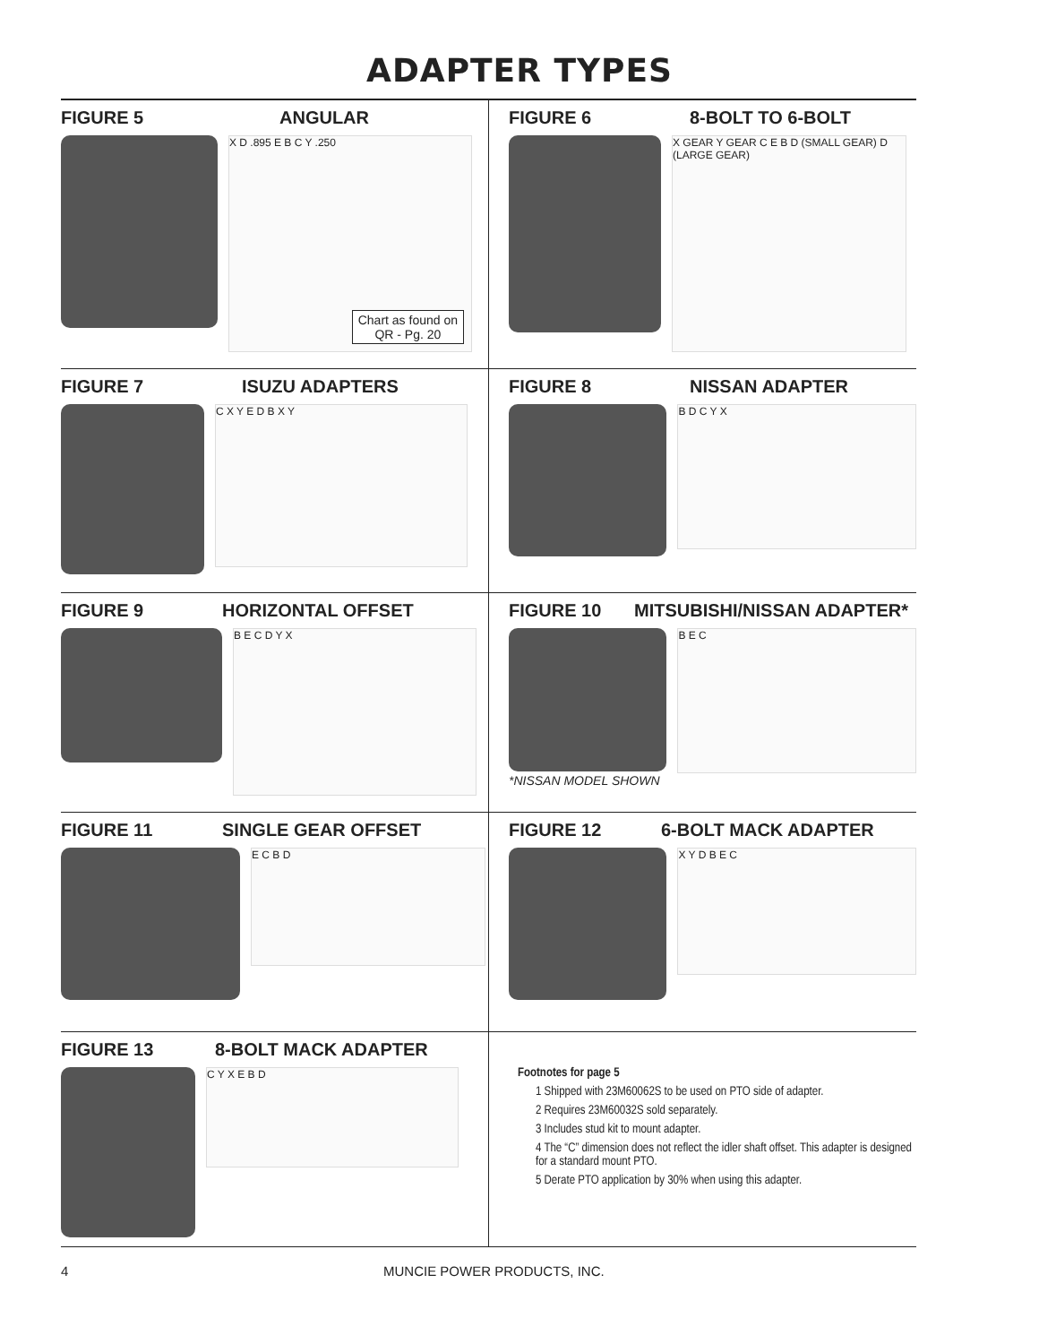ADAPTER TYPES
FIGURE 5 ANGULAR
X D .895 E B C Y .250
Chart as found on
QR - Pg. 20
FIGURE 6 8-BOLT TO 6-BOLT
X GEAR Y GEAR C E B D (SMALL GEAR) D (LARGE GEAR)
FIGURE 7 ISUZU ADAPTERS
C X Y E D B X Y
FIGURE 8 NISSAN ADAPTER
B D C Y X
FIGURE 9 HORIZONTAL OFFSET
B E C D Y X
FIGURE 10 MITSUBISHI/NISSAN ADAPTER*
B E C
*NISSAN MODEL SHOWN
FIGURE 11 SINGLE GEAR OFFSET
E C B D
FIGURE 12 6-BOLT MACK ADAPTER
X Y D B E C
FIGURE 13 8-BOLT MACK ADAPTER
C Y X E B D
Footnotes for page 5
1 Shipped with 23M60062S to be used on PTO side of adapter.
2 Requires 23M60032S sold separately.
3 Includes stud kit to mount adapter.
4 The “C” dimension does not reflect the idler shaft offset. This adapter is designed for a standard mount PTO.
5 Derate PTO application by 30% when using this adapter.
4 MUNCIE POWER PRODUCTS, INC.